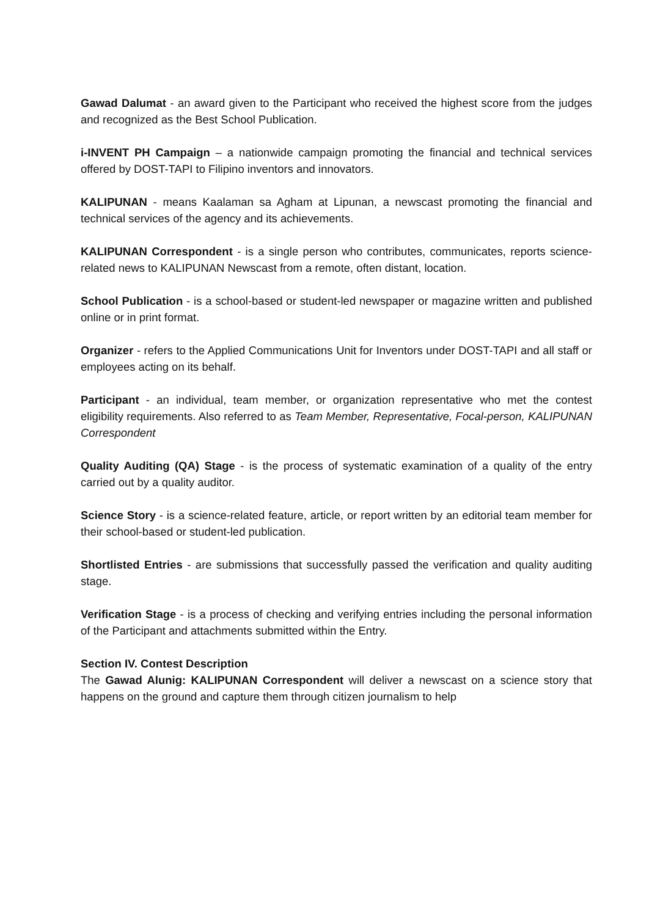Gawad Dalumat - an award given to the Participant who received the highest score from the judges and recognized as the Best School Publication.
i-INVENT PH Campaign – a nationwide campaign promoting the financial and technical services offered by DOST-TAPI to Filipino inventors and innovators.
KALIPUNAN - means Kaalaman sa Agham at Lipunan, a newscast promoting the financial and technical services of the agency and its achievements.
KALIPUNAN Correspondent - is a single person who contributes, communicates, reports science-related news to KALIPUNAN Newscast from a remote, often distant, location.
School Publication - is a school-based or student-led newspaper or magazine written and published online or in print format.
Organizer - refers to the Applied Communications Unit for Inventors under DOST-TAPI and all staff or employees acting on its behalf.
Participant - an individual, team member, or organization representative who met the contest eligibility requirements. Also referred to as Team Member, Representative, Focal-person, KALIPUNAN Correspondent
Quality Auditing (QA) Stage - is the process of systematic examination of a quality of the entry carried out by a quality auditor.
Science Story - is a science-related feature, article, or report written by an editorial team member for their school-based or student-led publication.
Shortlisted Entries - are submissions that successfully passed the verification and quality auditing stage.
Verification Stage - is a process of checking and verifying entries including the personal information of the Participant and attachments submitted within the Entry.
Section IV. Contest Description
The Gawad Alunig: KALIPUNAN Correspondent will deliver a newscast on a science story that happens on the ground and capture them through citizen journalism to help